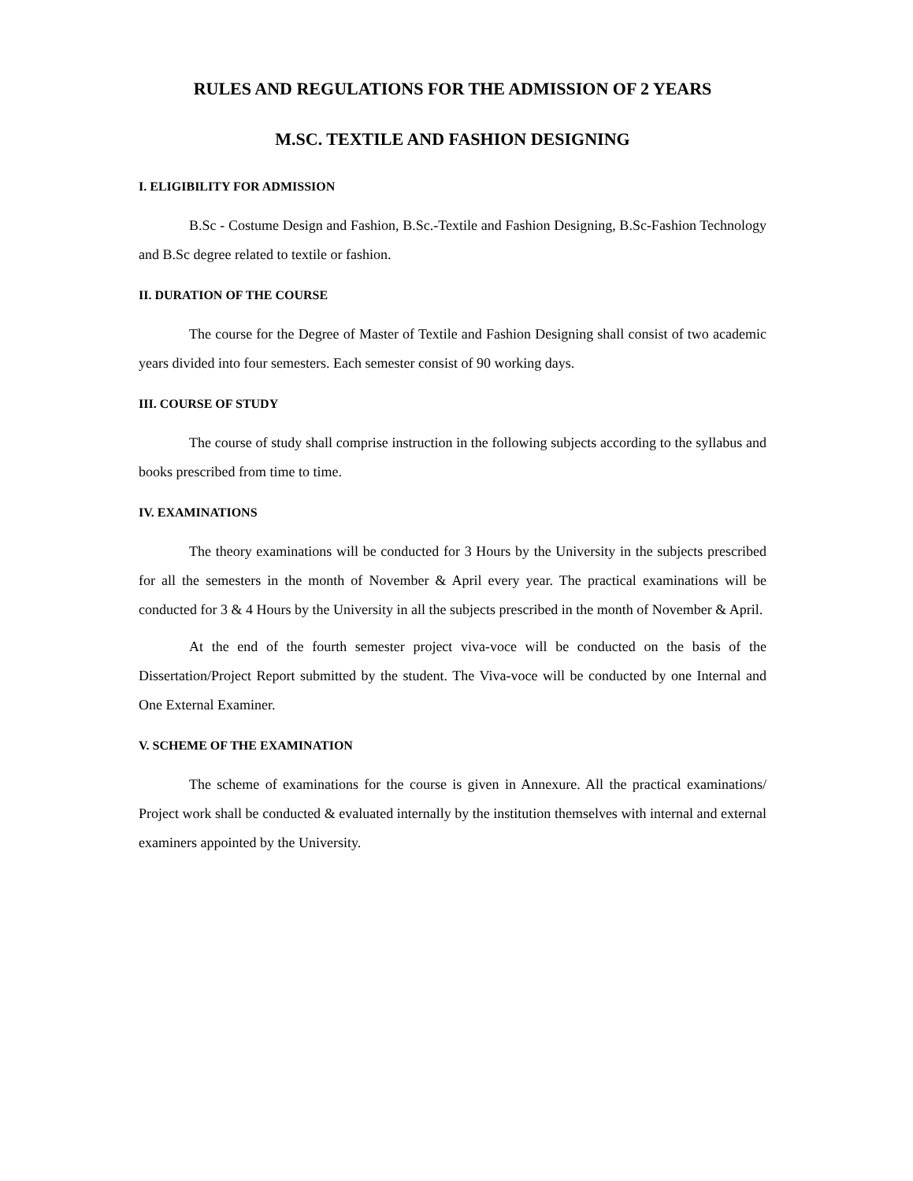RULES AND REGULATIONS FOR THE ADMISSION OF 2 YEARS
M.SC. TEXTILE AND FASHION DESIGNING
I. ELIGIBILITY FOR ADMISSION
B.Sc - Costume Design and Fashion, B.Sc.-Textile and Fashion Designing, B.Sc-Fashion Technology and B.Sc degree related to textile or fashion.
II. DURATION OF THE COURSE
The course for the Degree of Master of Textile and Fashion Designing shall consist of two academic years divided into four semesters. Each semester consist of 90 working days.
III. COURSE OF STUDY
The course of study shall comprise instruction in the following subjects according to the syllabus and books prescribed from time to time.
IV. EXAMINATIONS
The theory examinations will be conducted for 3 Hours by the University in the subjects prescribed for all the semesters in the month of November & April every year. The practical examinations will be conducted for 3 & 4 Hours by the University in all the subjects prescribed in the month of November & April.
At the end of the fourth semester project viva-voce will be conducted on the basis of the Dissertation/Project Report submitted by the student. The Viva-voce will be conducted by one Internal and One External Examiner.
V. SCHEME OF THE EXAMINATION
The scheme of examinations for the course is given in Annexure. All the practical examinations/ Project work shall be conducted & evaluated internally by the institution themselves with internal and external examiners appointed by the University.